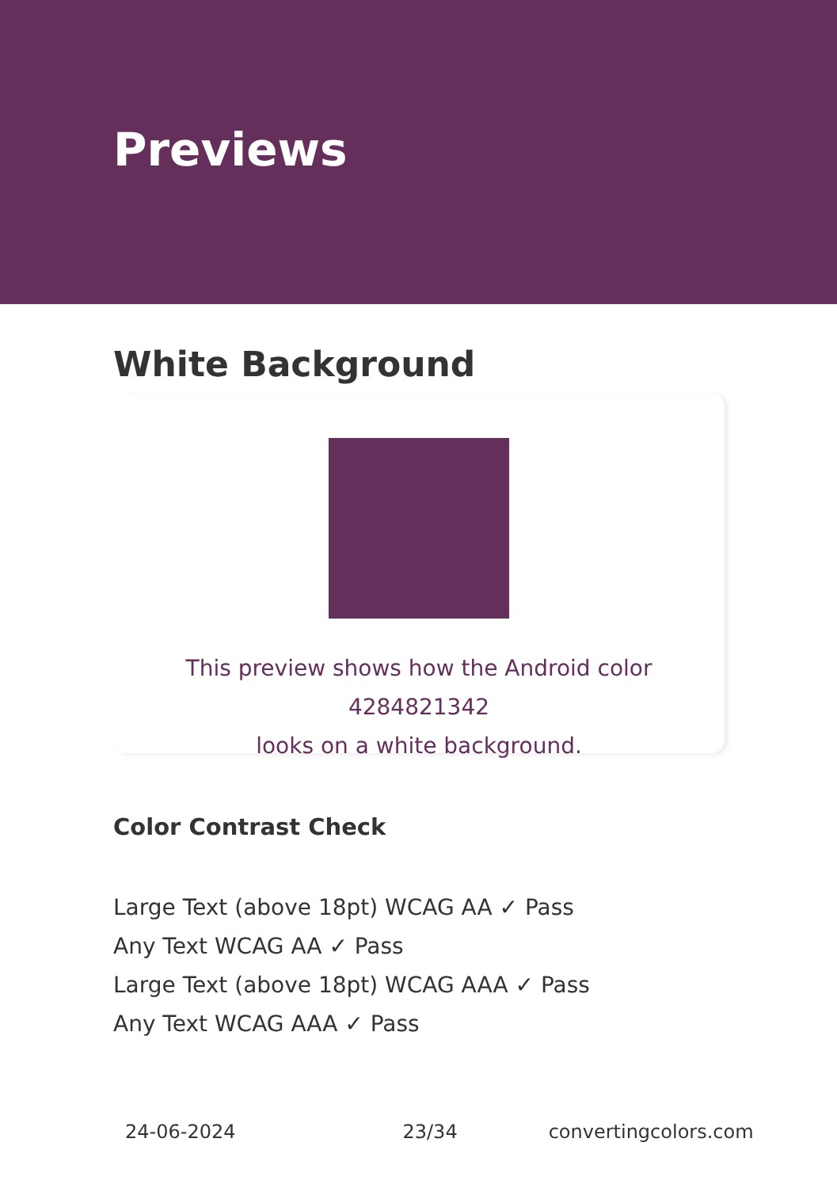Previews
White Background
This preview shows how the Android color 4284821342
looks on a white background.
Color Contrast Check
Large Text (above 18pt) WCAG AA ✓ Pass
Any Text WCAG AA ✓ Pass
Large Text (above 18pt) WCAG AAA ✓ Pass
Any Text WCAG AAA ✓ Pass
24-06-2024 23/34 convertingcolors.com